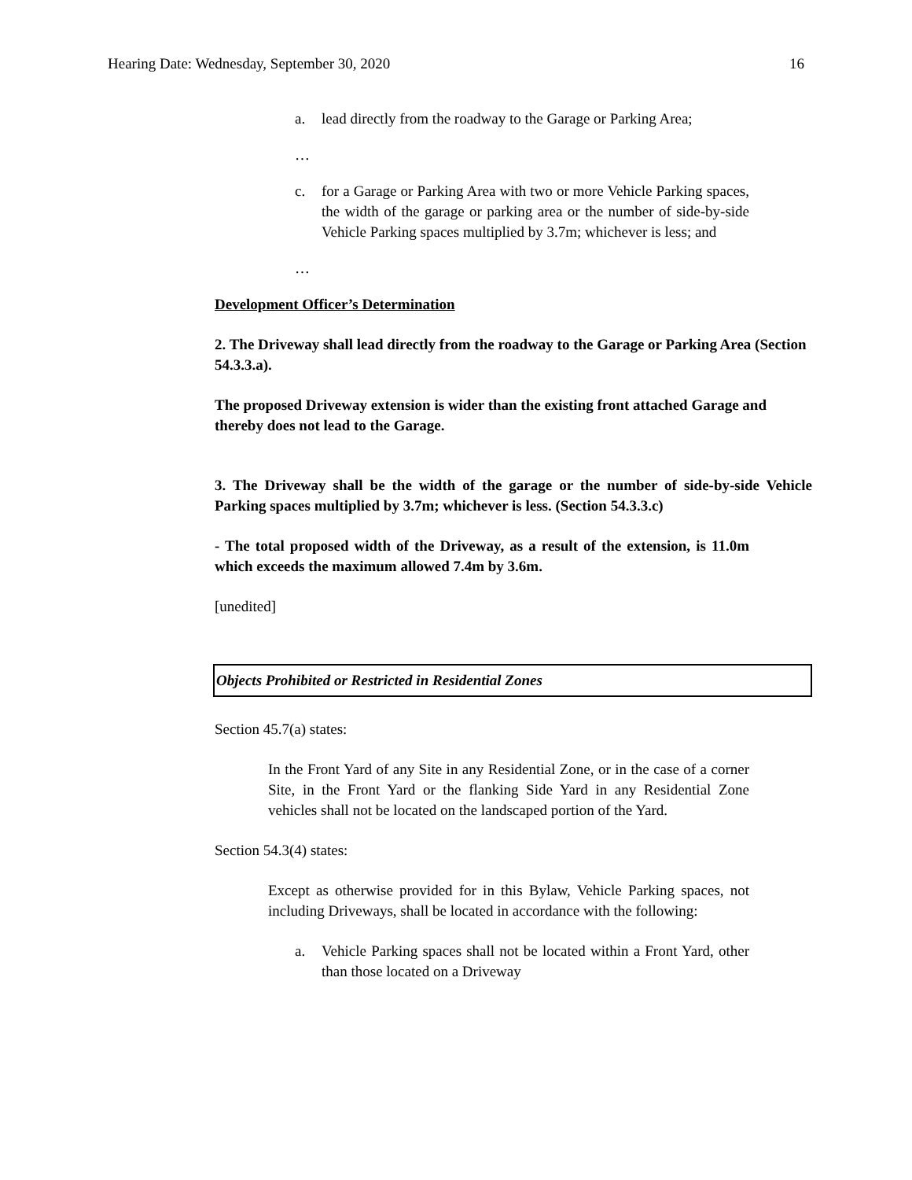Hearing Date: Wednesday, September 30, 2020 16
a. lead directly from the roadway to the Garage or Parking Area;
…
c. for a Garage or Parking Area with two or more Vehicle Parking spaces, the width of the garage or parking area or the number of side-by-side Vehicle Parking spaces multiplied by 3.7m; whichever is less; and
…
Development Officer’s Determination
2. The Driveway shall lead directly from the roadway to the Garage or Parking Area (Section 54.3.3.a).
The proposed Driveway extension is wider than the existing front attached Garage and thereby does not lead to the Garage.
3. The Driveway shall be the width of the garage or the number of side-by-side Vehicle Parking spaces multiplied by 3.7m; whichever is less. (Section 54.3.3.c)
- The total proposed width of the Driveway, as a result of the extension, is 11.0m which exceeds the maximum allowed 7.4m by 3.6m.
[unedited]
Objects Prohibited or Restricted in Residential Zones
Section 45.7(a) states:
In the Front Yard of any Site in any Residential Zone, or in the case of a corner Site, in the Front Yard or the flanking Side Yard in any Residential Zone vehicles shall not be located on the landscaped portion of the Yard.
Section 54.3(4) states:
Except as otherwise provided for in this Bylaw, Vehicle Parking spaces, not including Driveways, shall be located in accordance with the following:
a. Vehicle Parking spaces shall not be located within a Front Yard, other than those located on a Driveway